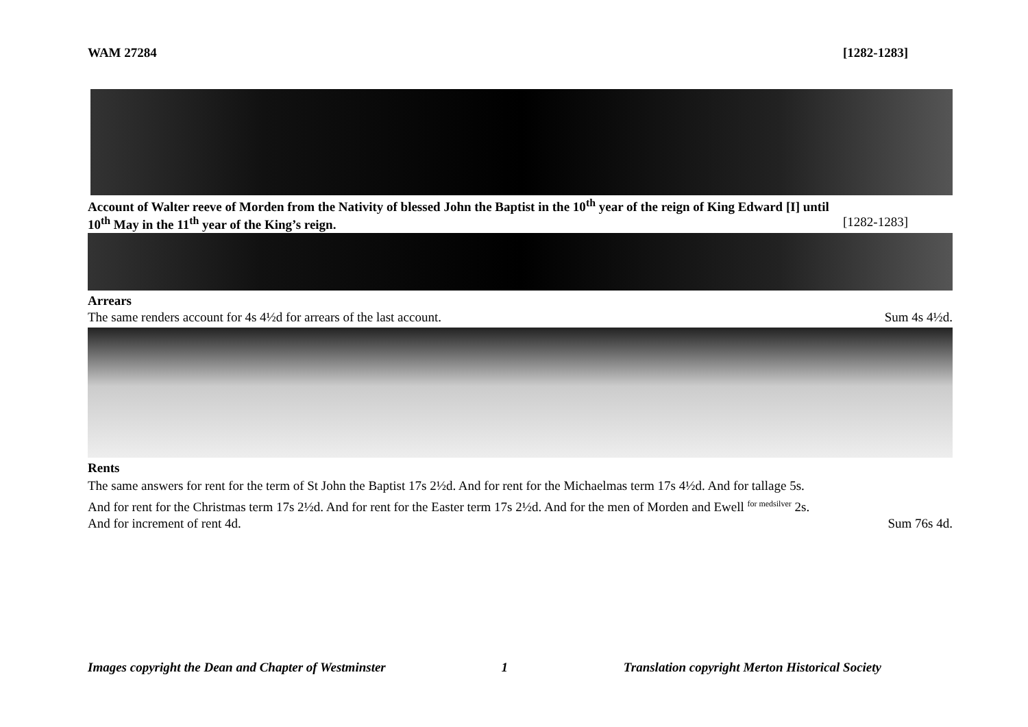WAM 27284 [1282-1283]
Account of Walter reeve of Morden from the Nativity of blessed John the Baptist in the 10<sup>th</sup> year of the reign of King Edward [I] until
10<sup>th</sup> May in the 11<sup>th</sup> year of the King’s reign. [1282-1283]
Arrears
The same renders account for 4s 4½d for arrears of the last account. Sum 4s 4½d.
Rents
The same answers for rent for the term of St John the Baptist 17s 2½d. And for rent for the Michaelmas term 17s 4½d. And for tallage 5s.
And for rent for the Christmas term 17s 2½d. And for rent for the Easter term 17s 2½d. And for the men of Morden and Ewell <sup>for medsilver</sup> 2s.
And for increment of rent 4d. Sum 76s 4d.
Images copyright the Dean and Chapter of Westminster 1 Translation copyright Merton Historical Society